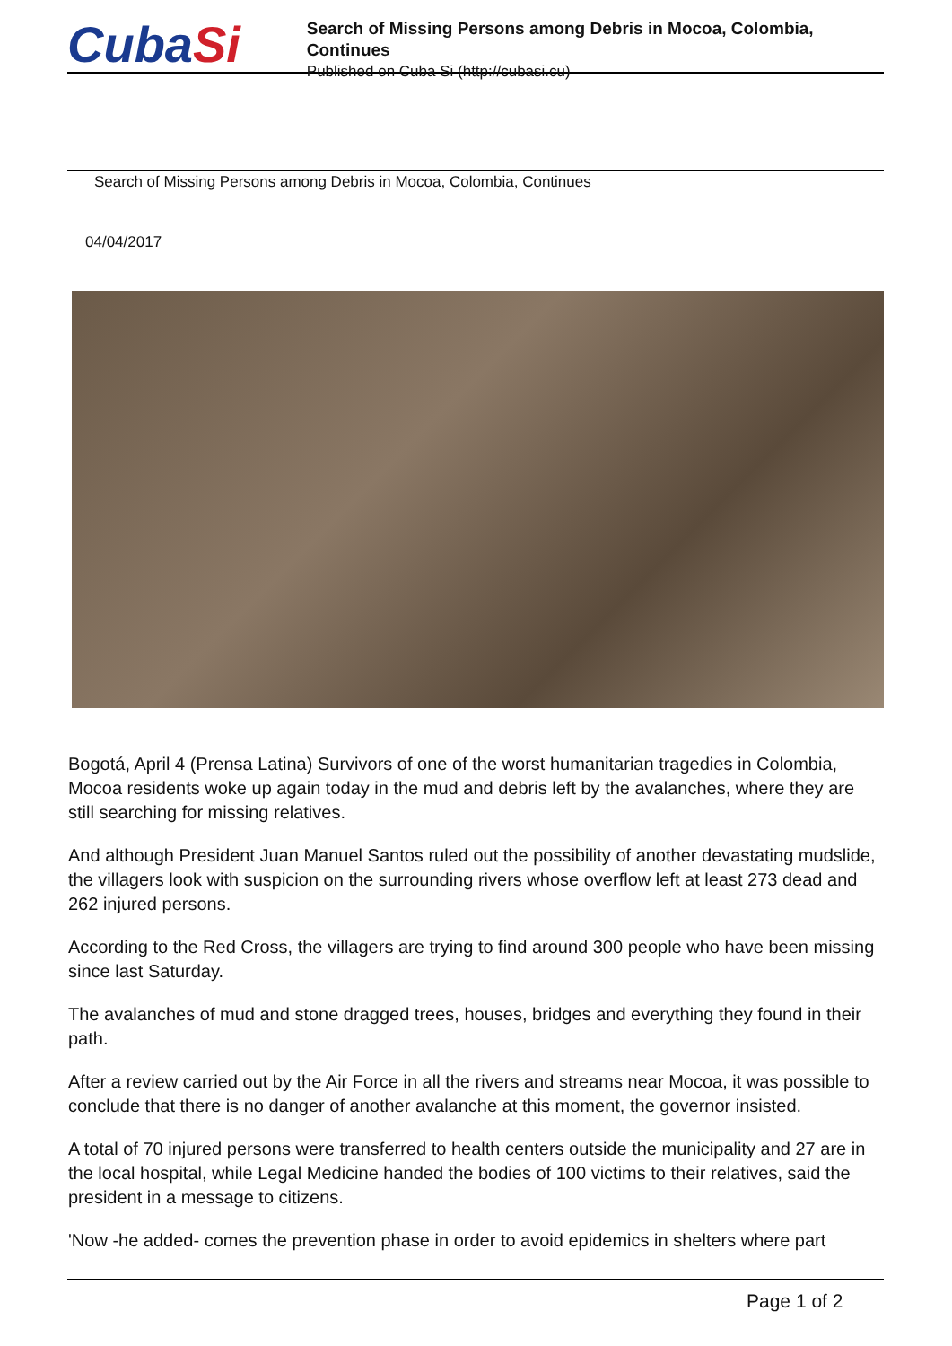CubaSi
Search of Missing Persons among Debris in Mocoa, Colombia, Continues
Published on Cuba Si (http://cubasi.cu)
Search of Missing Persons among Debris in Mocoa, Colombia, Continues
04/04/2017
Bogotá, April 4 (Prensa Latina) Survivors of one of the worst humanitarian tragedies in Colombia, Mocoa residents woke up again today in the mud and debris left by the avalanches, where they are still searching for missing relatives.
And although President Juan Manuel Santos ruled out the possibility of another devastating mudslide, the villagers look with suspicion on the surrounding rivers whose overflow left at least 273 dead and 262 injured persons.
According to the Red Cross, the villagers are trying to find around 300 people who have been missing since last Saturday.
The avalanches of mud and stone dragged trees, houses, bridges and everything they found in their path.
After a review carried out by the Air Force in all the rivers and streams near Mocoa, it was possible to conclude that there is no danger of another avalanche at this moment, the governor insisted.
A total of 70 injured persons were transferred to health centers outside the municipality and 27 are in the local hospital, while Legal Medicine handed the bodies of 100 victims to their relatives, said the president in a message to citizens.
'Now -he added- comes the prevention phase in order to avoid epidemics in shelters where part
Page 1 of 2